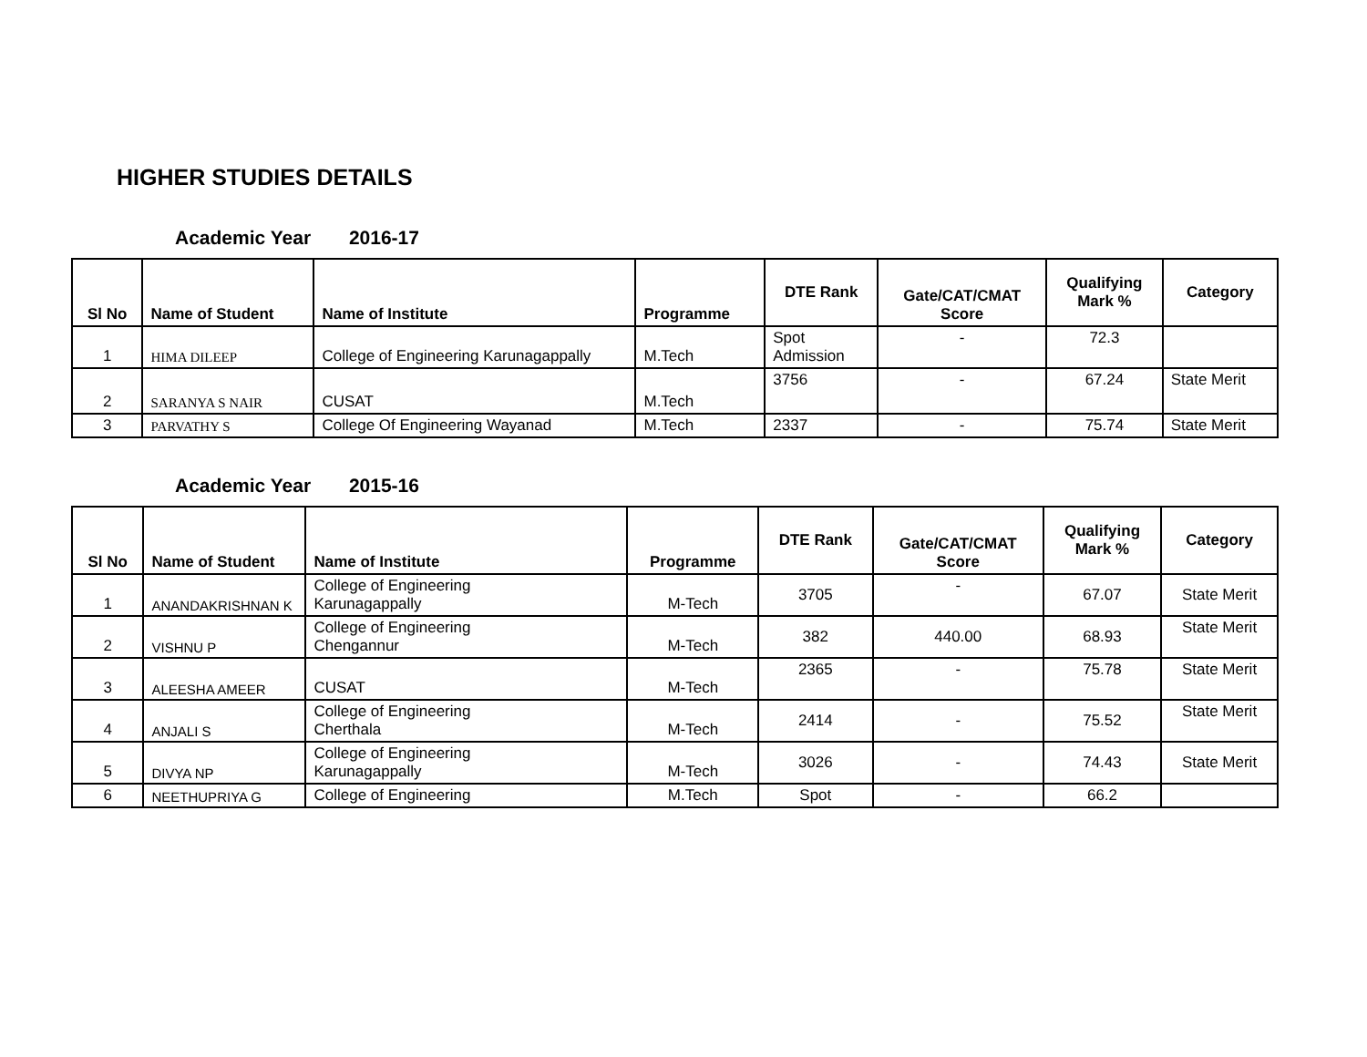HIGHER STUDIES DETAILS
Academic Year 2016-17
| Sl No | Name of Student | Name of Institute | Programme | DTE Rank | Gate/CAT/CMAT Score | Qualifying Mark % | Category |
| --- | --- | --- | --- | --- | --- | --- | --- |
| 1 | HIMA DILEEP | College of Engineering Karunagappally | M.Tech | Spot Admission | - | 72.3 | |
| 2 | SARANYA S NAIR | CUSAT | M.Tech | 3756 | - | 67.24 | State Merit |
| 3 | PARVATHY S | College Of Engineering Wayanad | M.Tech | 2337 | - | 75.74 | State Merit |
Academic Year 2015-16
| Sl No | Name of Student | Name of Institute | Programme | DTE Rank | Gate/CAT/CMAT Score | Qualifying Mark % | Category |
| --- | --- | --- | --- | --- | --- | --- | --- |
| 1 | ANANDAKRISHNAN K | College of Engineering Karunagappally | M-Tech | 3705 | - | 67.07 | State Merit |
| 2 | VISHNU P | College of Engineering Chengannur | M-Tech | 382 | 440.00 | 68.93 | State Merit |
| 3 | ALEESHA AMEER | CUSAT | M-Tech | 2365 | - | 75.78 | State Merit |
| 4 | ANJALI S | College of Engineering Cherthala | M-Tech | 2414 | - | 75.52 | State Merit |
| 5 | DIVYA NP | College of Engineering Karunagappally | M-Tech | 3026 | - | 74.43 | State Merit |
| 6 | NEETHUPRIYA G | College of Engineering | M.Tech | Spot | - | 66.2 | |